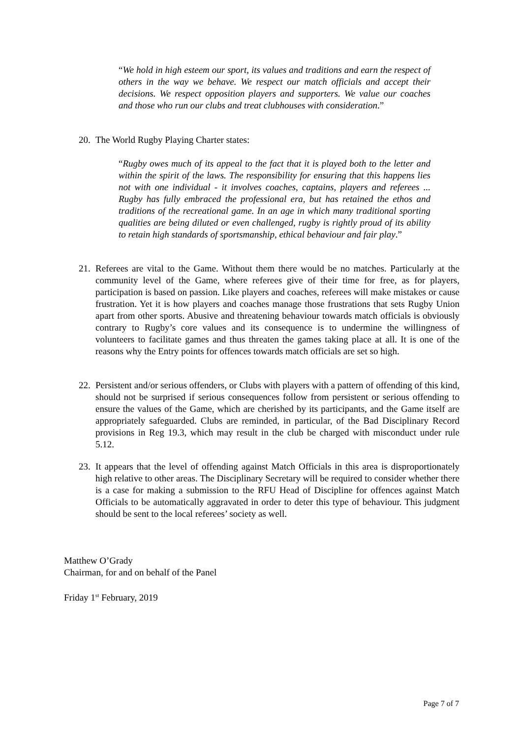“We hold in high esteem our sport, its values and traditions and earn the respect of others in the way we behave. We respect our match officials and accept their decisions. We respect opposition players and supporters. We value our coaches and those who run our clubs and treat clubhouses with consideration.”
20. The World Rugby Playing Charter states:
“Rugby owes much of its appeal to the fact that it is played both to the letter and within the spirit of the laws. The responsibility for ensuring that this happens lies not with one individual - it involves coaches, captains, players and referees ... Rugby has fully embraced the professional era, but has retained the ethos and traditions of the recreational game. In an age in which many traditional sporting qualities are being diluted or even challenged, rugby is rightly proud of its ability to retain high standards of sportsmanship, ethical behaviour and fair play.”
21. Referees are vital to the Game. Without them there would be no matches. Particularly at the community level of the Game, where referees give of their time for free, as for players, participation is based on passion. Like players and coaches, referees will make mistakes or cause frustration. Yet it is how players and coaches manage those frustrations that sets Rugby Union apart from other sports. Abusive and threatening behaviour towards match officials is obviously contrary to Rugby’s core values and its consequence is to undermine the willingness of volunteers to facilitate games and thus threaten the games taking place at all. It is one of the reasons why the Entry points for offences towards match officials are set so high.
22. Persistent and/or serious offenders, or Clubs with players with a pattern of offending of this kind, should not be surprised if serious consequences follow from persistent or serious offending to ensure the values of the Game, which are cherished by its participants, and the Game itself are appropriately safeguarded. Clubs are reminded, in particular, of the Bad Disciplinary Record provisions in Reg 19.3, which may result in the club be charged with misconduct under rule 5.12.
23. It appears that the level of offending against Match Officials in this area is disproportionately high relative to other areas. The Disciplinary Secretary will be required to consider whether there is a case for making a submission to the RFU Head of Discipline for offences against Match Officials to be automatically aggravated in order to deter this type of behaviour. This judgment should be sent to the local referees’ society as well.
Matthew O’Grady
Chairman, for and on behalf of the Panel
Friday 1<sup>st</sup> February, 2019
Page 7 of 7